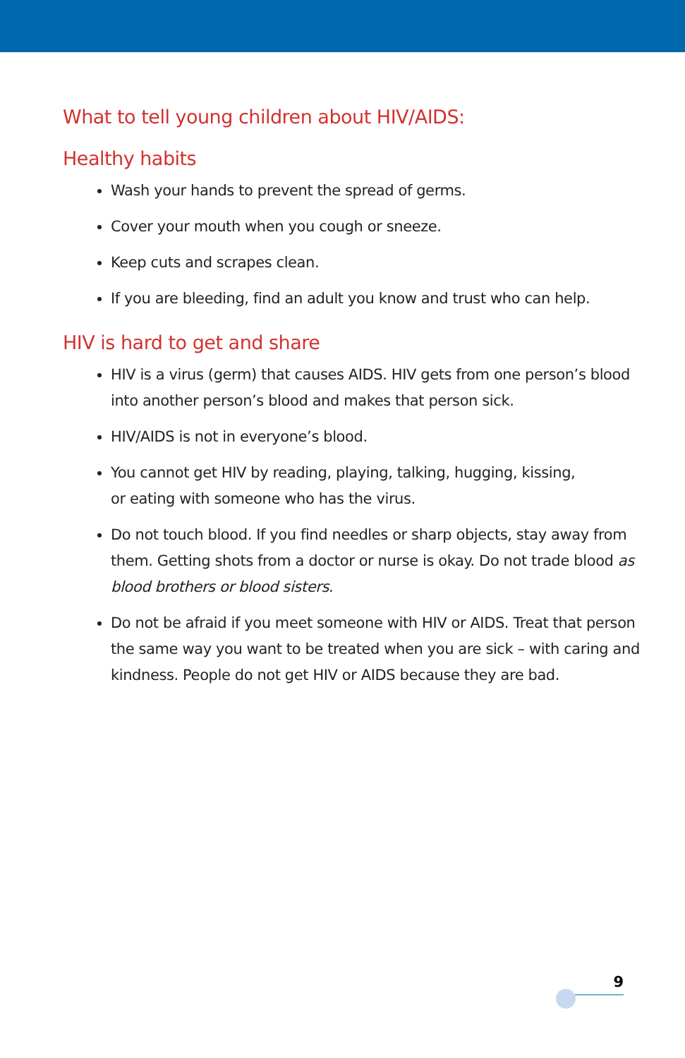What to tell young children about HIV/AIDS:
Healthy habits
Wash your hands to prevent the spread of germs.
Cover your mouth when you cough or sneeze.
Keep cuts and scrapes clean.
If you are bleeding, find an adult you know and trust who can help.
HIV is hard to get and share
HIV is a virus (germ) that causes AIDS. HIV gets from one person’s blood into another person’s blood and makes that person sick.
HIV/AIDS is not in everyone’s blood.
You cannot get HIV by reading, playing, talking, hugging, kissing,
or eating with someone who has the virus.
Do not touch blood. If you find needles or sharp objects, stay away from them. Getting shots from a doctor or nurse is okay. Do not trade blood as blood brothers or blood sisters.
Do not be afraid if you meet someone with HIV or AIDS. Treat that person the same way you want to be treated when you are sick – with caring and kindness. People do not get HIV or AIDS because they are bad.
9